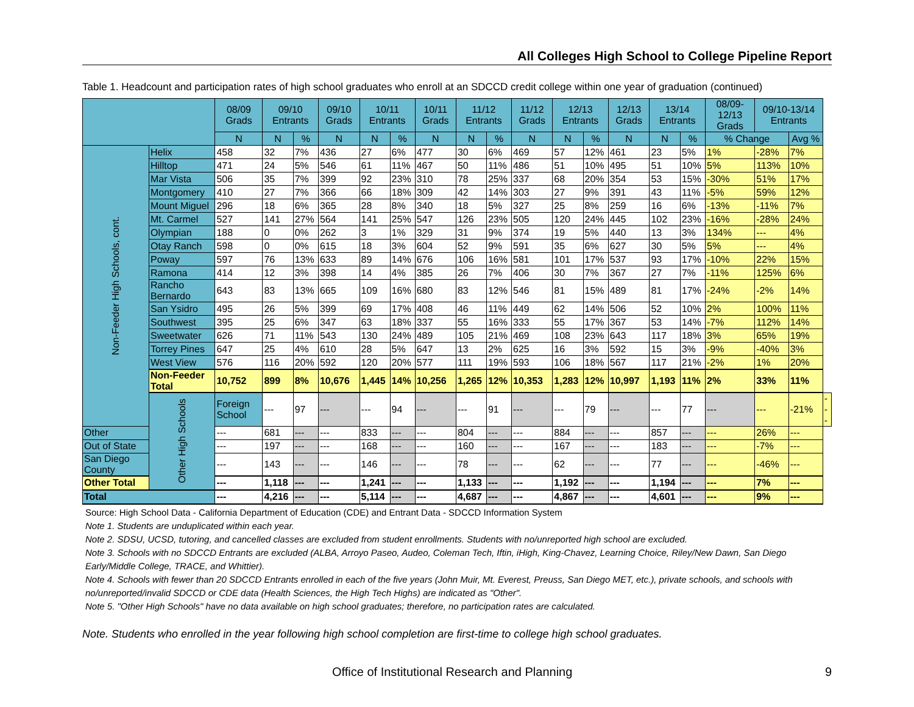All Colleges High School to College Pipeline Report
Table 1. Headcount and participation rates of high school graduates who enroll at an SDCCD credit college within one year of graduation (continued)
| | | 08/09 Grads | 09/10 Entrants | | 09/10 Grads | 10/11 Entrants | | 10/11 Grads | 11/12 Entrants | | 11/12 Grads | 12/13 Entrants | | 12/13 Grads | 13/14 Entrants | | 08/09-12/13 Grads | 09/10-13/14 Entrants | | |
| --- | --- | --- | --- | --- | --- | --- | --- | --- | --- | --- | --- | --- | --- | --- | --- | --- | --- | --- | --- | --- |
| | | N | N | % | N | N | % | N | N | % | N | N | % | N | N | % | % Change | | Avg % | |
| Non-Feeder High Schools, cont. | Helix | 458 | 32 | 7% | 436 | 27 | 6% | 477 | 30 | 6% | 469 | 57 | 12% | 461 | 23 | 5% | 1% | -28% | 7% | |
| | Hilltop | 471 | 24 | 5% | 546 | 61 | 11% | 467 | 50 | 11% | 486 | 51 | 10% | 495 | 51 | 10% | 5% | 113% | 10% | |
| | Mar Vista | 506 | 35 | 7% | 399 | 92 | 23% | 310 | 78 | 25% | 337 | 68 | 20% | 354 | 53 | 15% | -30% | 51% | 17% | |
| | Montgomery | 410 | 27 | 7% | 366 | 66 | 18% | 309 | 42 | 14% | 303 | 27 | 9% | 391 | 43 | 11% | -5% | 59% | 12% | |
| | Mount Miguel | 296 | 18 | 6% | 365 | 28 | 8% | 340 | 18 | 5% | 327 | 25 | 8% | 259 | 16 | 6% | -13% | -11% | 7% | |
| | Mt. Carmel | 527 | 141 | 27% | 564 | 141 | 25% | 547 | 126 | 23% | 505 | 120 | 24% | 445 | 102 | 23% | -16% | -28% | 24% | |
| | Olympian | 188 | 0 | 0% | 262 | 3 | 1% | 329 | 31 | 9% | 374 | 19 | 5% | 440 | 13 | 3% | 134% | --- | 4% | |
| | Otay Ranch | 598 | 0 | 0% | 615 | 18 | 3% | 604 | 52 | 9% | 591 | 35 | 6% | 627 | 30 | 5% | 5% | --- | 4% | |
| | Poway | 597 | 76 | 13% | 633 | 89 | 14% | 676 | 106 | 16% | 581 | 101 | 17% | 537 | 93 | 17% | -10% | 22% | 15% | |
| | Ramona | 414 | 12 | 3% | 398 | 14 | 4% | 385 | 26 | 7% | 406 | 30 | 7% | 367 | 27 | 7% | -11% | 125% | 6% | |
| | Rancho Bernardo | 643 | 83 | 13% | 665 | 109 | 16% | 680 | 83 | 12% | 546 | 81 | 15% | 489 | 81 | 17% | -24% | -2% | 14% | |
| | San Ysidro | 495 | 26 | 5% | 399 | 69 | 17% | 408 | 46 | 11% | 449 | 62 | 14% | 506 | 52 | 10% | 2% | 100% | 11% | |
| | Southwest | 395 | 25 | 6% | 347 | 63 | 18% | 337 | 55 | 16% | 333 | 55 | 17% | 367 | 53 | 14% | -7% | 112% | 14% | |
| | Sweetwater | 626 | 71 | 11% | 543 | 130 | 24% | 489 | 105 | 21% | 469 | 108 | 23% | 643 | 117 | 18% | 3% | 65% | 19% | |
| | Torrey Pines | 647 | 25 | 4% | 610 | 28 | 5% | 647 | 13 | 2% | 625 | 16 | 3% | 592 | 15 | 3% | -9% | -40% | 3% | |
| | West View | 576 | 116 | 20% | 592 | 120 | 20% | 577 | 111 | 19% | 593 | 106 | 18% | 567 | 117 | 21% | -2% | 1% | 20% | |
| | Non-Feeder Total | 10,752 | 899 | 8% | 10,676 | 1,445 | 14% | 10,256 | 1,265 | 12% | 10,353 | 1,283 | 12% | 10,997 | 1,193 | 11% | 2% | 33% | 11% | |
| | Other High Schools | Foreign School | --- | 97 | --- | --- | 94 | --- | --- | 91 | --- | --- | 79 | --- | --- | 77 | --- | --- | -21% | --- |
| Other | | --- | 681 | --- | --- | 833 | --- | --- | 804 | --- | --- | 884 | --- | --- | 857 | --- | --- | 26% | --- | |
| Out of State | | --- | 197 | --- | --- | 168 | --- | --- | 160 | --- | --- | 167 | --- | --- | 183 | --- | --- | -7% | --- | |
| San Diego County | | --- | 143 | --- | --- | 146 | --- | --- | 78 | --- | --- | 62 | --- | --- | 77 | --- | --- | -46% | --- | |
| Other Total | | --- | 1,118 | --- | --- | 1,241 | --- | --- | 1,133 | --- | --- | 1,192 | --- | --- | 1,194 | --- | --- | 7% | --- | |
| Total | | --- | 4,216 | --- | --- | 5,114 | --- | --- | 4,687 | --- | --- | 4,867 | --- | --- | 4,601 | --- | --- | 9% | --- | |
Source: High School Data - California Department of Education (CDE) and Entrant Data - SDCCD Information System
Note 1. Students are unduplicated within each year.
Note 2. SDSU, UCSD, tutoring, and cancelled classes are excluded from student enrollments. Students with no/unreported high school are excluded.
Note 3. Schools with no SDCCD Entrants are excluded (ALBA, Arroyo Paseo, Audeo, Coleman Tech, Iftin, iHigh, King-Chavez, Learning Choice, Riley/New Dawn, San Diego Early/Middle College, TRACE, and Whittier).
Note 4. Schools with fewer than 20 SDCCD Entrants enrolled in each of the five years (John Muir, Mt. Everest, Preuss, San Diego MET, etc.), private schools, and schools with no/unreported/invalid SDCCD or CDE data (Health Sciences, the High Tech Highs) are indicated as "Other".
Note 5. "Other High Schools" have no data available on high school graduates; therefore, no participation rates are calculated.
Note. Students who enrolled in the year following high school completion are first-time to college high school graduates.
Office of Institutional Research and Planning 9